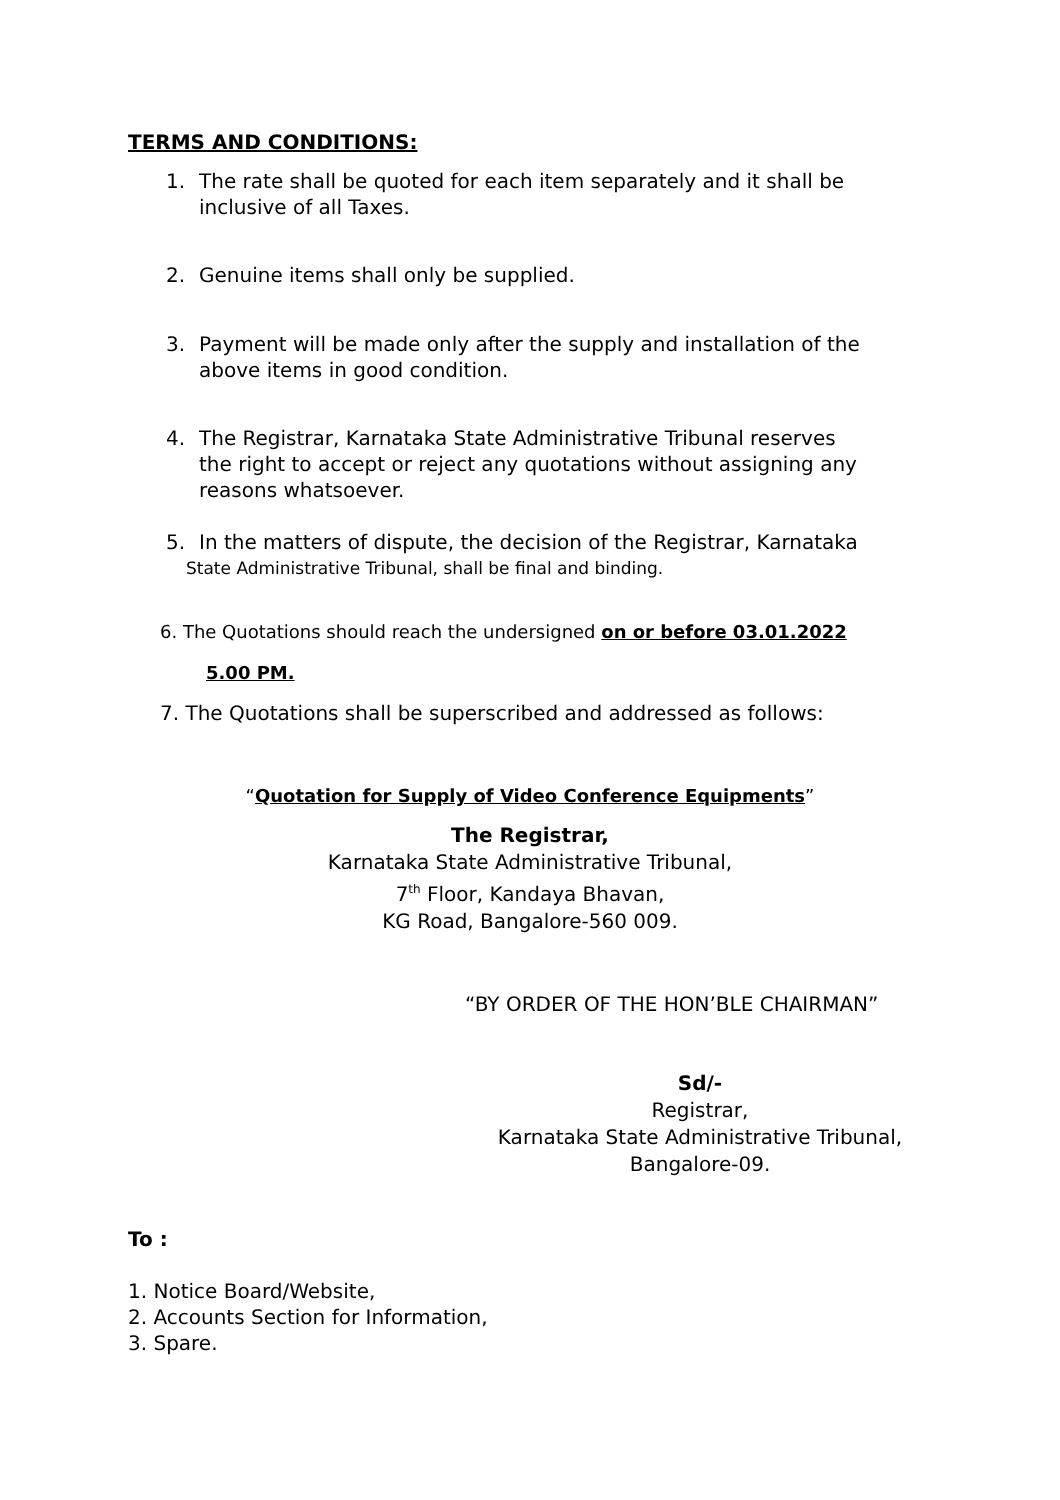TERMS AND CONDITIONS:
1. The rate shall be quoted for each item separately and it shall be
inclusive of all Taxes.
2. Genuine items shall only be supplied.
3. Payment will be made only after the supply and installation of the
above items in good condition.
4. The Registrar, Karnataka State Administrative Tribunal reserves
the right to accept or reject any quotations without assigning any
reasons whatsoever.
5. In the matters of dispute, the decision of the Registrar, Karnataka
State Administrative Tribunal, shall be final and binding.
6. The Quotations should reach the undersigned on or before 03.01.2022
5.00 PM.
7. The Quotations shall be superscribed and addressed as follows:
“Quotation for Supply of Video Conference Equipments”
The Registrar,
Karnataka State Administrative Tribunal,
7<sup>th</sup> Floor, Kandaya Bhavan,
KG Road, Bangalore-560 009.
“BY ORDER OF THE HON’BLE CHAIRMAN”
Sd/-
Registrar,
Karnataka State Administrative Tribunal,
Bangalore-09.
To :
1. Notice Board/Website,
2. Accounts Section for Information,
3. Spare.